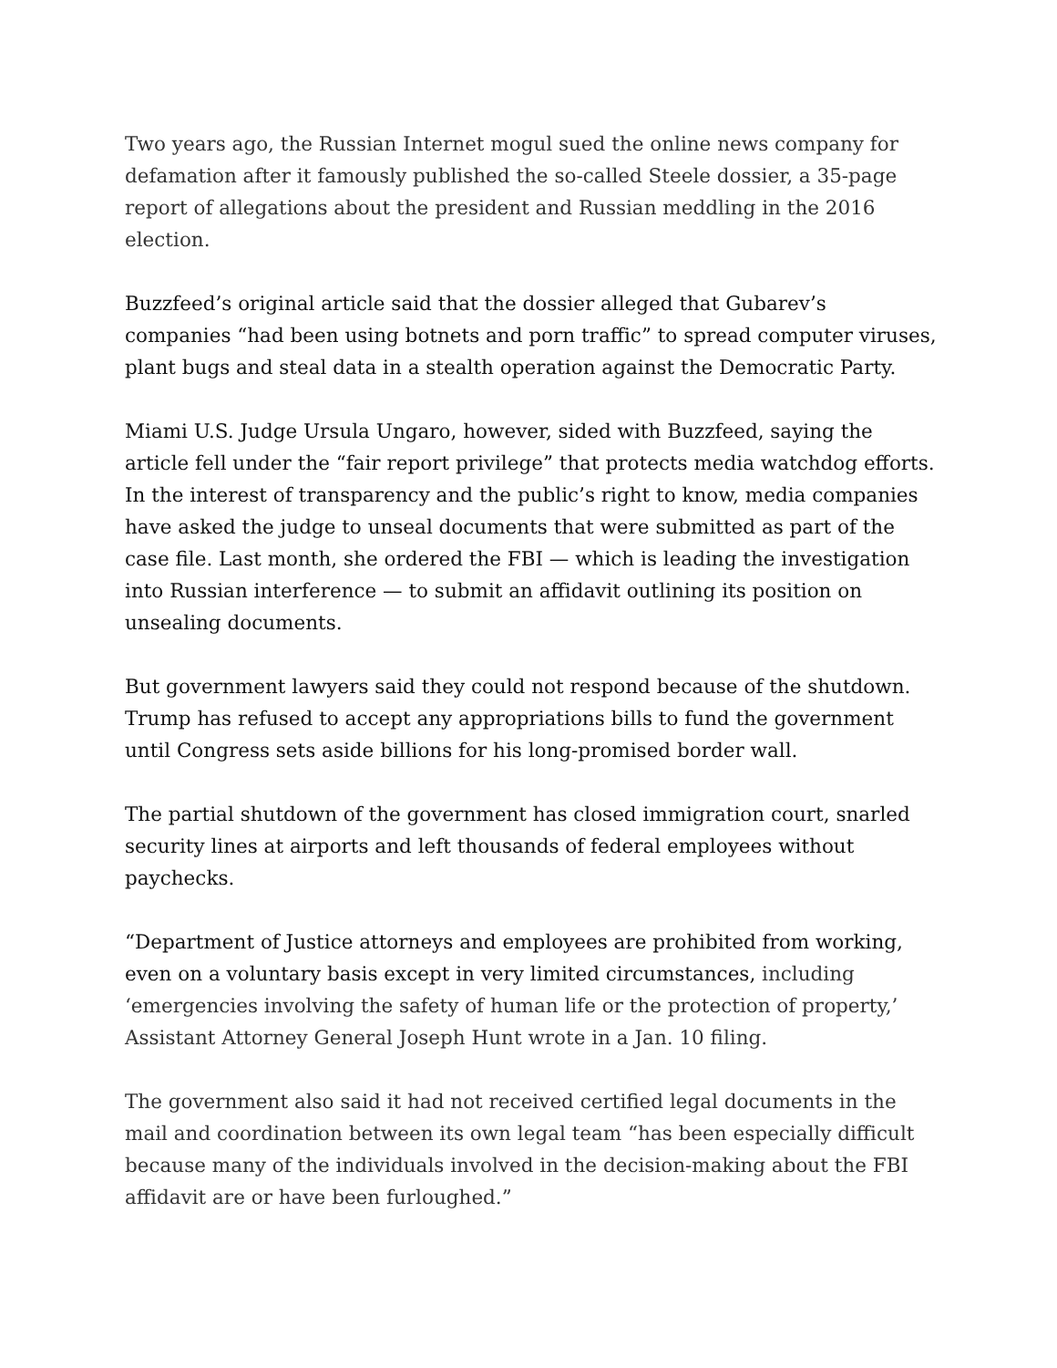Two years ago, the Russian Internet mogul sued the online news company for defamation after it famously published the so-called Steele dossier, a 35-page report of allegations about the president and Russian meddling in the 2016 election.
Buzzfeed’s original article said that the dossier alleged that Gubarev’s companies “had been using botnets and porn traffic” to spread computer viruses, plant bugs and steal data in a stealth operation against the Democratic Party.
Miami U.S. Judge Ursula Ungaro, however, sided with Buzzfeed, saying the article fell under the “fair report privilege” that protects media watchdog efforts. In the interest of transparency and the public’s right to know, media companies have asked the judge to unseal documents that were submitted as part of the case file. Last month, she ordered the FBI — which is leading the investigation into Russian interference — to submit an affidavit outlining its position on unsealing documents.
But government lawyers said they could not respond because of the shutdown. Trump has refused to accept any appropriations bills to fund the government until Congress sets aside billions for his long-promised border wall.
The partial shutdown of the government has closed immigration court, snarled security lines at airports and left thousands of federal employees without paychecks.
“Department of Justice attorneys and employees are prohibited from working, even on a voluntary basis except in very limited circumstances, including ‘emergencies involving the safety of human life or the protection of property,’ Assistant Attorney General Joseph Hunt wrote in a Jan. 10 filing.
The government also said it had not received certified legal documents in the mail and coordination between its own legal team “has been especially difficult because many of the individuals involved in the decision-making about the FBI affidavit are or have been furloughed.”